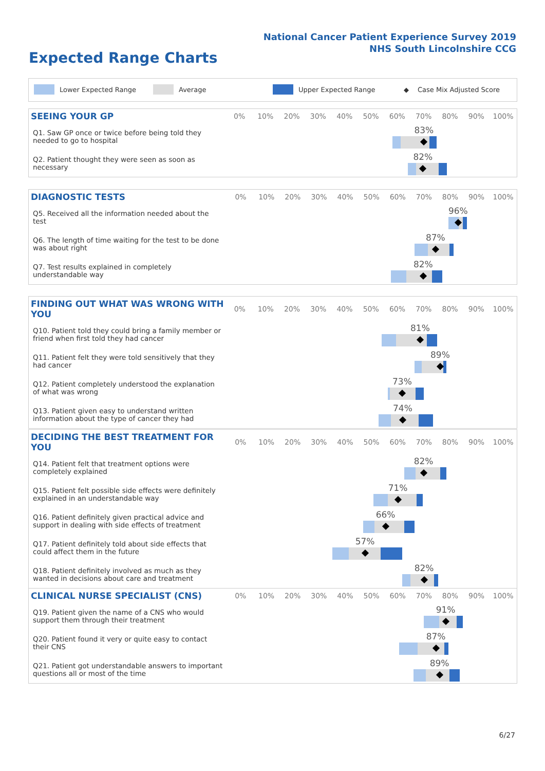National Cancer Patient Experience Survey 2019
NHS South Lincolnshire CCG
Expected Range Charts
Lower Expected Range Average Upper Expected Range ◆ Case Mix Adjusted Score
| SEEING YOUR GP | 0% | 10% | 20% | 30% | 40% | 50% | 60% | 70% | 80% | 90% | 100% |
| --- | --- | --- | --- | --- | --- | --- | --- | --- | --- | --- | --- |
| Q1. Saw GP once or twice before being told they needed to go to hospital | 83% | | | | | | | | | | |
| Q2. Patient thought they were seen as soon as necessary | 82% | | | | | | | | | | |
| DIAGNOSTIC TESTS | 0% | 10% | 20% | 30% | 40% | 50% | 60% | 70% | 80% | 90% | 100% |
| --- | --- | --- | --- | --- | --- | --- | --- | --- | --- | --- | --- |
| Q5. Received all the information needed about the test | 96% | | | | | | | | | | |
| Q6. The length of time waiting for the test to be done was about right | 87% | | | | | | | | | | |
| Q7. Test results explained in completely understandable way | 82% | | | | | | | | | | |
| FINDING OUT WHAT WAS WRONG WITH YOU | 0% | 10% | 20% | 30% | 40% | 50% | 60% | 70% | 80% | 90% | 100% |
| --- | --- | --- | --- | --- | --- | --- | --- | --- | --- | --- | --- |
| Q10. Patient told they could bring a family member or friend when first told they had cancer | 81% | | | | | | | | | | |
| Q11. Patient felt they were told sensitively that they had cancer | 89% | | | | | | | | | | |
| Q12. Patient completely understood the explanation of what was wrong | 73% | | | | | | | | | | |
| Q13. Patient given easy to understand written information about the type of cancer they had | 74% | | | | | | | | | | |
| DECIDING THE BEST TREATMENT FOR YOU | 0% | 10% | 20% | 30% | 40% | 50% | 60% | 70% | 80% | 90% | 100% |
| --- | --- | --- | --- | --- | --- | --- | --- | --- | --- | --- | --- |
| Q14. Patient felt that treatment options were completely explained | 82% | | | | | | | | | | |
| Q15. Patient felt possible side effects were definitely explained in an understandable way | 71% | | | | | | | | | | |
| Q16. Patient definitely given practical advice and support in dealing with side effects of treatment | 66% | | | | | | | | | | |
| Q17. Patient definitely told about side effects that could affect them in the future | 57% | | | | | | | | | | |
| Q18. Patient definitely involved as much as they wanted in decisions about care and treatment | 82% | | | | | | | | | | |
| CLINICAL NURSE SPECIALIST (CNS) | 0% | 10% | 20% | 30% | 40% | 50% | 60% | 70% | 80% | 90% | 100% |
| --- | --- | --- | --- | --- | --- | --- | --- | --- | --- | --- | --- |
| Q19. Patient given the name of a CNS who would support them through their treatment | 91% | | | | | | | | | | |
| Q20. Patient found it very or quite easy to contact their CNS | 87% | | | | | | | | | | |
| Q21. Patient got understandable answers to important questions all or most of the time | 89% | | | | | | | | | | |
6/27